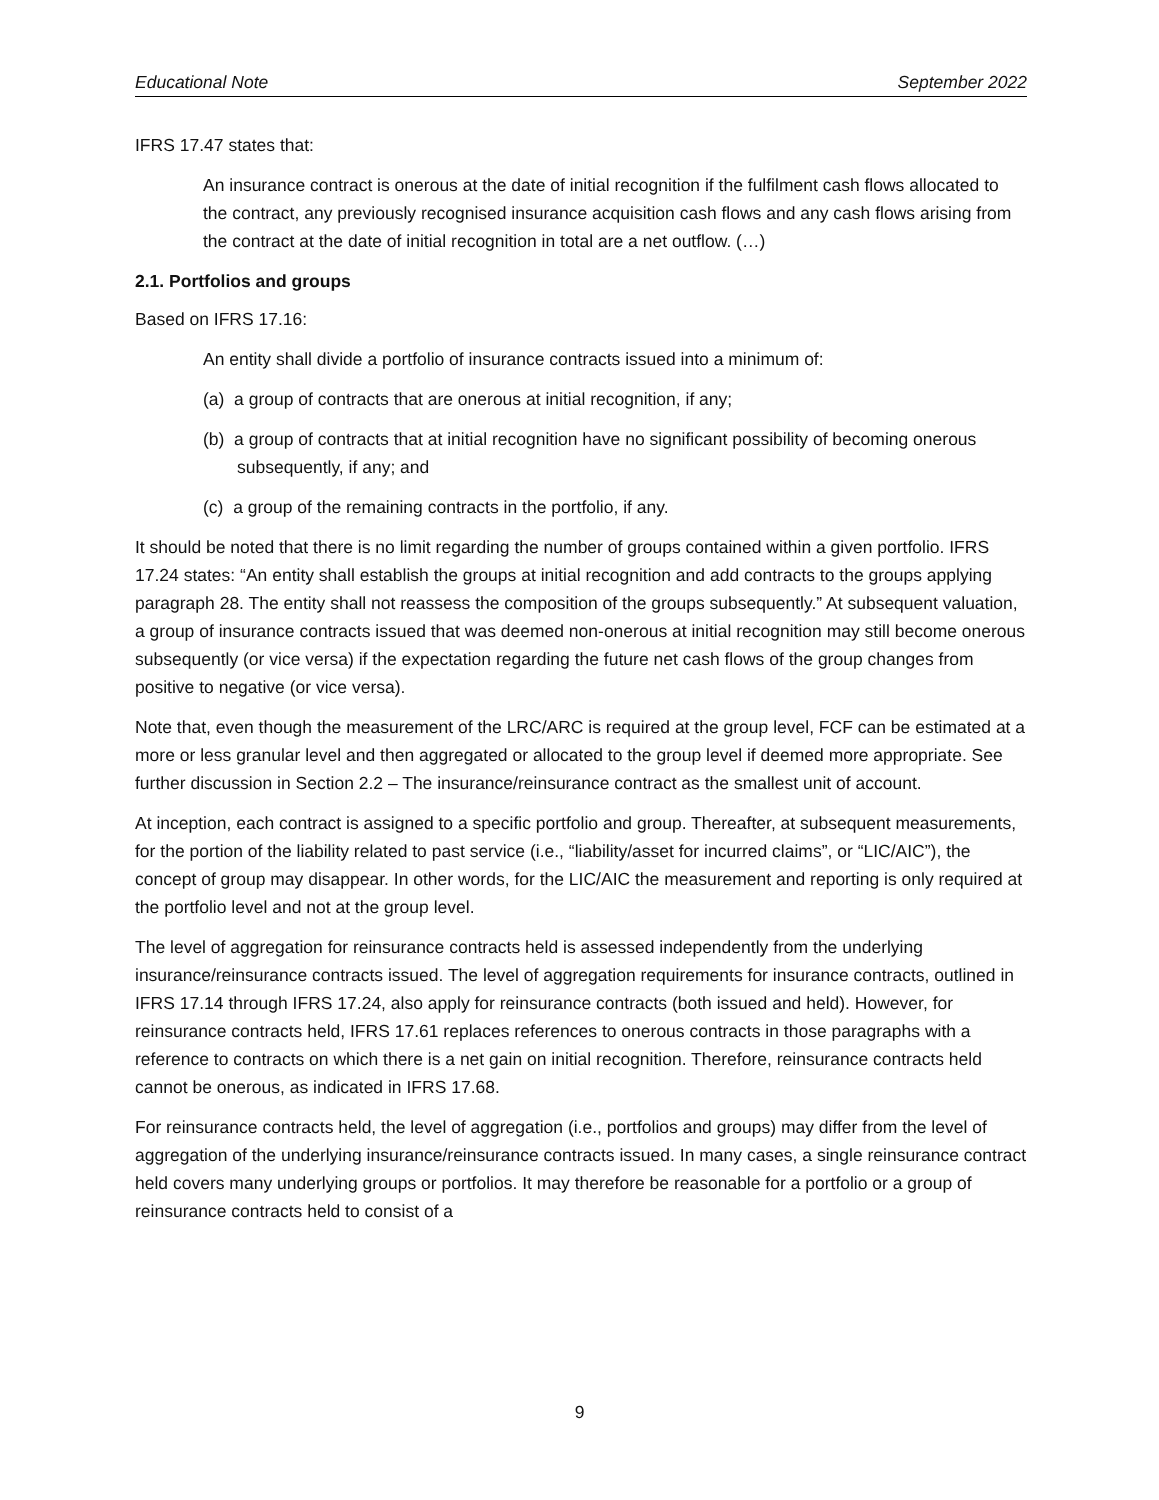Educational Note September 2022
IFRS 17.47 states that:
An insurance contract is onerous at the date of initial recognition if the fulfilment cash flows allocated to the contract, any previously recognised insurance acquisition cash flows and any cash flows arising from the contract at the date of initial recognition in total are a net outflow. (…)
2.1. Portfolios and groups
Based on IFRS 17.16:
An entity shall divide a portfolio of insurance contracts issued into a minimum of:
(a) a group of contracts that are onerous at initial recognition, if any;
(b) a group of contracts that at initial recognition have no significant possibility of becoming onerous subsequently, if any; and
(c) a group of the remaining contracts in the portfolio, if any.
It should be noted that there is no limit regarding the number of groups contained within a given portfolio. IFRS 17.24 states: “An entity shall establish the groups at initial recognition and add contracts to the groups applying paragraph 28. The entity shall not reassess the composition of the groups subsequently.” At subsequent valuation, a group of insurance contracts issued that was deemed non-onerous at initial recognition may still become onerous subsequently (or vice versa) if the expectation regarding the future net cash flows of the group changes from positive to negative (or vice versa).
Note that, even though the measurement of the LRC/ARC is required at the group level, FCF can be estimated at a more or less granular level and then aggregated or allocated to the group level if deemed more appropriate. See further discussion in Section 2.2 – The insurance/reinsurance contract as the smallest unit of account.
At inception, each contract is assigned to a specific portfolio and group. Thereafter, at subsequent measurements, for the portion of the liability related to past service (i.e., “liability/asset for incurred claims”, or “LIC/AIC”), the concept of group may disappear. In other words, for the LIC/AIC the measurement and reporting is only required at the portfolio level and not at the group level.
The level of aggregation for reinsurance contracts held is assessed independently from the underlying insurance/reinsurance contracts issued. The level of aggregation requirements for insurance contracts, outlined in IFRS 17.14 through IFRS 17.24, also apply for reinsurance contracts (both issued and held). However, for reinsurance contracts held, IFRS 17.61 replaces references to onerous contracts in those paragraphs with a reference to contracts on which there is a net gain on initial recognition. Therefore, reinsurance contracts held cannot be onerous, as indicated in IFRS 17.68.
For reinsurance contracts held, the level of aggregation (i.e., portfolios and groups) may differ from the level of aggregation of the underlying insurance/reinsurance contracts issued. In many cases, a single reinsurance contract held covers many underlying groups or portfolios. It may therefore be reasonable for a portfolio or a group of reinsurance contracts held to consist of a
9